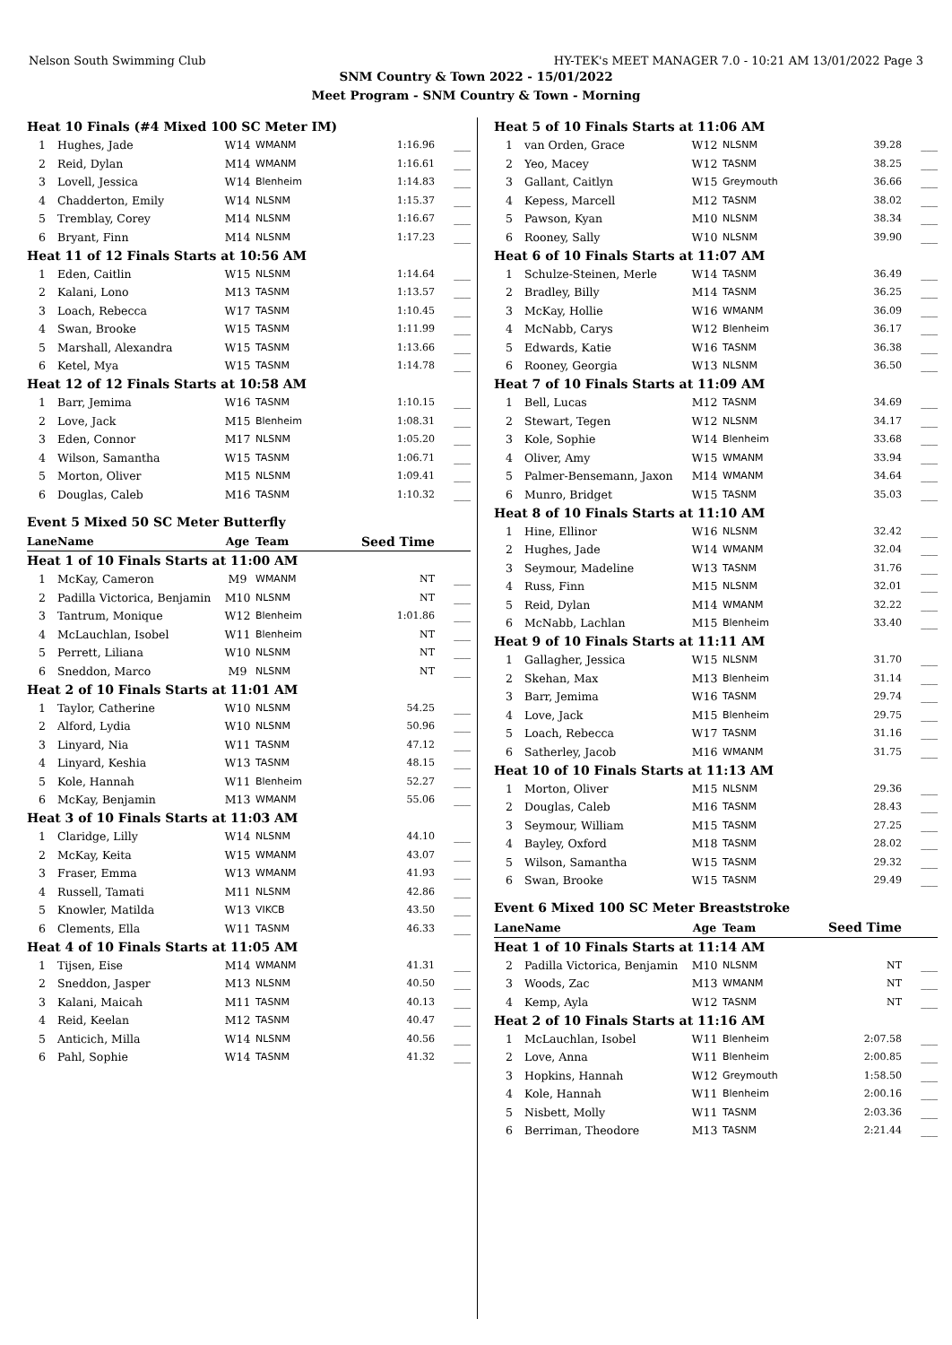Nelson South Swimming Club HY-TEK's MEET MANAGER 7.0 - 10:21 AM 13/01/2022 Page 3
SNM Country & Town 2022 - 15/01/2022
Meet Program - SNM Country & Town - Morning
| Heat 10 Finals (#4 Mixed 100 SC Meter IM) | | | | | |
| 1 | Hughes, Jade | W14 | WMANM | 1:16.96 | ___ |
| 2 | Reid, Dylan | M14 | WMANM | 1:16.61 | ___ |
| 3 | Lovell, Jessica | W14 | Blenheim | 1:14.83 | ___ |
| 4 | Chadderton, Emily | W14 | NLSNM | 1:15.37 | ___ |
| 5 | Tremblay, Corey | M14 | NLSNM | 1:16.67 | ___ |
| 6 | Bryant, Finn | M14 | NLSNM | 1:17.23 | ___ |
| Heat 11 of 12 Finals Starts at 10:56 AM | | | | | |
| 1 | Eden, Caitlin | W15 | NLSNM | 1:14.64 | ___ |
| 2 | Kalani, Lono | M13 | TASNM | 1:13.57 | ___ |
| 3 | Loach, Rebecca | W17 | TASNM | 1:10.45 | ___ |
| 4 | Swan, Brooke | W15 | TASNM | 1:11.99 | ___ |
| 5 | Marshall, Alexandra | W15 | TASNM | 1:13.66 | ___ |
| 6 | Ketel, Mya | W15 | TASNM | 1:14.78 | ___ |
| Heat 12 of 12 Finals Starts at 10:58 AM | | | | | |
| 1 | Barr, Jemima | W16 | TASNM | 1:10.15 | ___ |
| 2 | Love, Jack | M15 | Blenheim | 1:08.31 | ___ |
| 3 | Eden, Connor | M17 | NLSNM | 1:05.20 | ___ |
| 4 | Wilson, Samantha | W15 | TASNM | 1:06.71 | ___ |
| 5 | Morton, Oliver | M15 | NLSNM | 1:09.41 | ___ |
| 6 | Douglas, Caleb | M16 | TASNM | 1:10.32 | ___ |
Event 5 Mixed 50 SC Meter Butterfly
| Lane | Name | Age | Team | Seed Time | |
| --- | --- | --- | --- | --- | --- |
| Heat 1 of 10 Finals Starts at 11:00 AM | | | | | |
| 1 | McKay, Cameron | M9 | WMANM | NT | ___ |
| 2 | Padilla Victorica, Benjamin | M10 | NLSNM | NT | ___ |
| 3 | Tantrum, Monique | W12 | Blenheim | 1:01.86 | ___ |
| 4 | McLauchlan, Isobel | W11 | Blenheim | NT | ___ |
| 5 | Perrett, Liliana | W10 | NLSNM | NT | ___ |
| 6 | Sneddon, Marco | M9 | NLSNM | NT | ___ |
| Heat 2 of 10 Finals Starts at 11:01 AM | | | | | |
| 1 | Taylor, Catherine | W10 | NLSNM | 54.25 | ___ |
| 2 | Alford, Lydia | W10 | NLSNM | 50.96 | ___ |
| 3 | Linyard, Nia | W11 | TASNM | 47.12 | ___ |
| 4 | Linyard, Keshia | W13 | TASNM | 48.15 | ___ |
| 5 | Kole, Hannah | W11 | Blenheim | 52.27 | ___ |
| 6 | McKay, Benjamin | M13 | WMANM | 55.06 | ___ |
| Heat 3 of 10 Finals Starts at 11:03 AM | | | | | |
| 1 | Claridge, Lilly | W14 | NLSNM | 44.10 | ___ |
| 2 | McKay, Keita | W15 | WMANM | 43.07 | ___ |
| 3 | Fraser, Emma | W13 | WMANM | 41.93 | ___ |
| 4 | Russell, Tamati | M11 | NLSNM | 42.86 | ___ |
| 5 | Knowler, Matilda | W13 | VIKCB | 43.50 | ___ |
| 6 | Clements, Ella | W11 | TASNM | 46.33 | ___ |
| Heat 4 of 10 Finals Starts at 11:05 AM | | | | | |
| 1 | Tijsen, Eise | M14 | WMANM | 41.31 | ___ |
| 2 | Sneddon, Jasper | M13 | NLSNM | 40.50 | ___ |
| 3 | Kalani, Maicah | M11 | TASNM | 40.13 | ___ |
| 4 | Reid, Keelan | M12 | TASNM | 40.47 | ___ |
| 5 | Anticich, Milla | W14 | NLSNM | 40.56 | ___ |
| 6 | Pahl, Sophie | W14 | TASNM | 41.32 | ___ |
| Heat 5 of 10 Finals Starts at 11:06 AM | | | | | |
| 1 | van Orden, Grace | W12 | NLSNM | 39.28 | ___ |
| 2 | Yeo, Macey | W12 | TASNM | 38.25 | ___ |
| 3 | Gallant, Caitlyn | W15 | Greymouth | 36.66 | ___ |
| 4 | Kepess, Marcell | M12 | TASNM | 38.02 | ___ |
| 5 | Pawson, Kyan | M10 | NLSNM | 38.34 | ___ |
| 6 | Rooney, Sally | W10 | NLSNM | 39.90 | ___ |
| Heat 6 of 10 Finals Starts at 11:07 AM | | | | | |
| 1 | Schulze-Steinen, Merle | W14 | TASNM | 36.49 | ___ |
| 2 | Bradley, Billy | M14 | TASNM | 36.25 | ___ |
| 3 | McKay, Hollie | W16 | WMANM | 36.09 | ___ |
| 4 | McNabb, Carys | W12 | Blenheim | 36.17 | ___ |
| 5 | Edwards, Katie | W16 | TASNM | 36.38 | ___ |
| 6 | Rooney, Georgia | W13 | NLSNM | 36.50 | ___ |
| Heat 7 of 10 Finals Starts at 11:09 AM | | | | | |
| 1 | Bell, Lucas | M12 | TASNM | 34.69 | ___ |
| 2 | Stewart, Tegen | W12 | NLSNM | 34.17 | ___ |
| 3 | Kole, Sophie | W14 | Blenheim | 33.68 | ___ |
| 4 | Oliver, Amy | W15 | WMANM | 33.94 | ___ |
| 5 | Palmer-Bensemann, Jaxon | M14 | WMANM | 34.64 | ___ |
| 6 | Munro, Bridget | W15 | TASNM | 35.03 | ___ |
| Heat 8 of 10 Finals Starts at 11:10 AM | | | | | |
| 1 | Hine, Ellinor | W16 | NLSNM | 32.42 | ___ |
| 2 | Hughes, Jade | W14 | WMANM | 32.04 | ___ |
| 3 | Seymour, Madeline | W13 | TASNM | 31.76 | ___ |
| 4 | Russ, Finn | M15 | NLSNM | 32.01 | ___ |
| 5 | Reid, Dylan | M14 | WMANM | 32.22 | ___ |
| 6 | McNabb, Lachlan | M15 | Blenheim | 33.40 | ___ |
| Heat 9 of 10 Finals Starts at 11:11 AM | | | | | |
| 1 | Gallagher, Jessica | W15 | NLSNM | 31.70 | ___ |
| 2 | Skehan, Max | M13 | Blenheim | 31.14 | ___ |
| 3 | Barr, Jemima | W16 | TASNM | 29.74 | ___ |
| 4 | Love, Jack | M15 | Blenheim | 29.75 | ___ |
| 5 | Loach, Rebecca | W17 | TASNM | 31.16 | ___ |
| 6 | Satherley, Jacob | M16 | WMANM | 31.75 | ___ |
| Heat 10 of 10 Finals Starts at 11:13 AM | | | | | |
| 1 | Morton, Oliver | M15 | NLSNM | 29.36 | ___ |
| 2 | Douglas, Caleb | M16 | TASNM | 28.43 | ___ |
| 3 | Seymour, William | M15 | TASNM | 27.25 | ___ |
| 4 | Bayley, Oxford | M18 | TASNM | 28.02 | ___ |
| 5 | Wilson, Samantha | W15 | TASNM | 29.32 | ___ |
| 6 | Swan, Brooke | W15 | TASNM | 29.49 | ___ |
Event 6 Mixed 100 SC Meter Breaststroke
| Lane | Name | Age | Team | Seed Time | |
| --- | --- | --- | --- | --- | --- |
| Heat 1 of 10 Finals Starts at 11:14 AM | | | | | |
| 2 | Padilla Victorica, Benjamin | M10 | NLSNM | NT | ___ |
| 3 | Woods, Zac | M13 | WMANM | NT | ___ |
| 4 | Kemp, Ayla | W12 | TASNM | NT | ___ |
| Heat 2 of 10 Finals Starts at 11:16 AM | | | | | |
| 1 | McLauchlan, Isobel | W11 | Blenheim | 2:07.58 | ___ |
| 2 | Love, Anna | W11 | Blenheim | 2:00.85 | ___ |
| 3 | Hopkins, Hannah | W12 | Greymouth | 1:58.50 | ___ |
| 4 | Kole, Hannah | W11 | Blenheim | 2:00.16 | ___ |
| 5 | Nisbett, Molly | W11 | TASNM | 2:03.36 | ___ |
| 6 | Berriman, Theodore | M13 | TASNM | 2:21.44 | ___ |